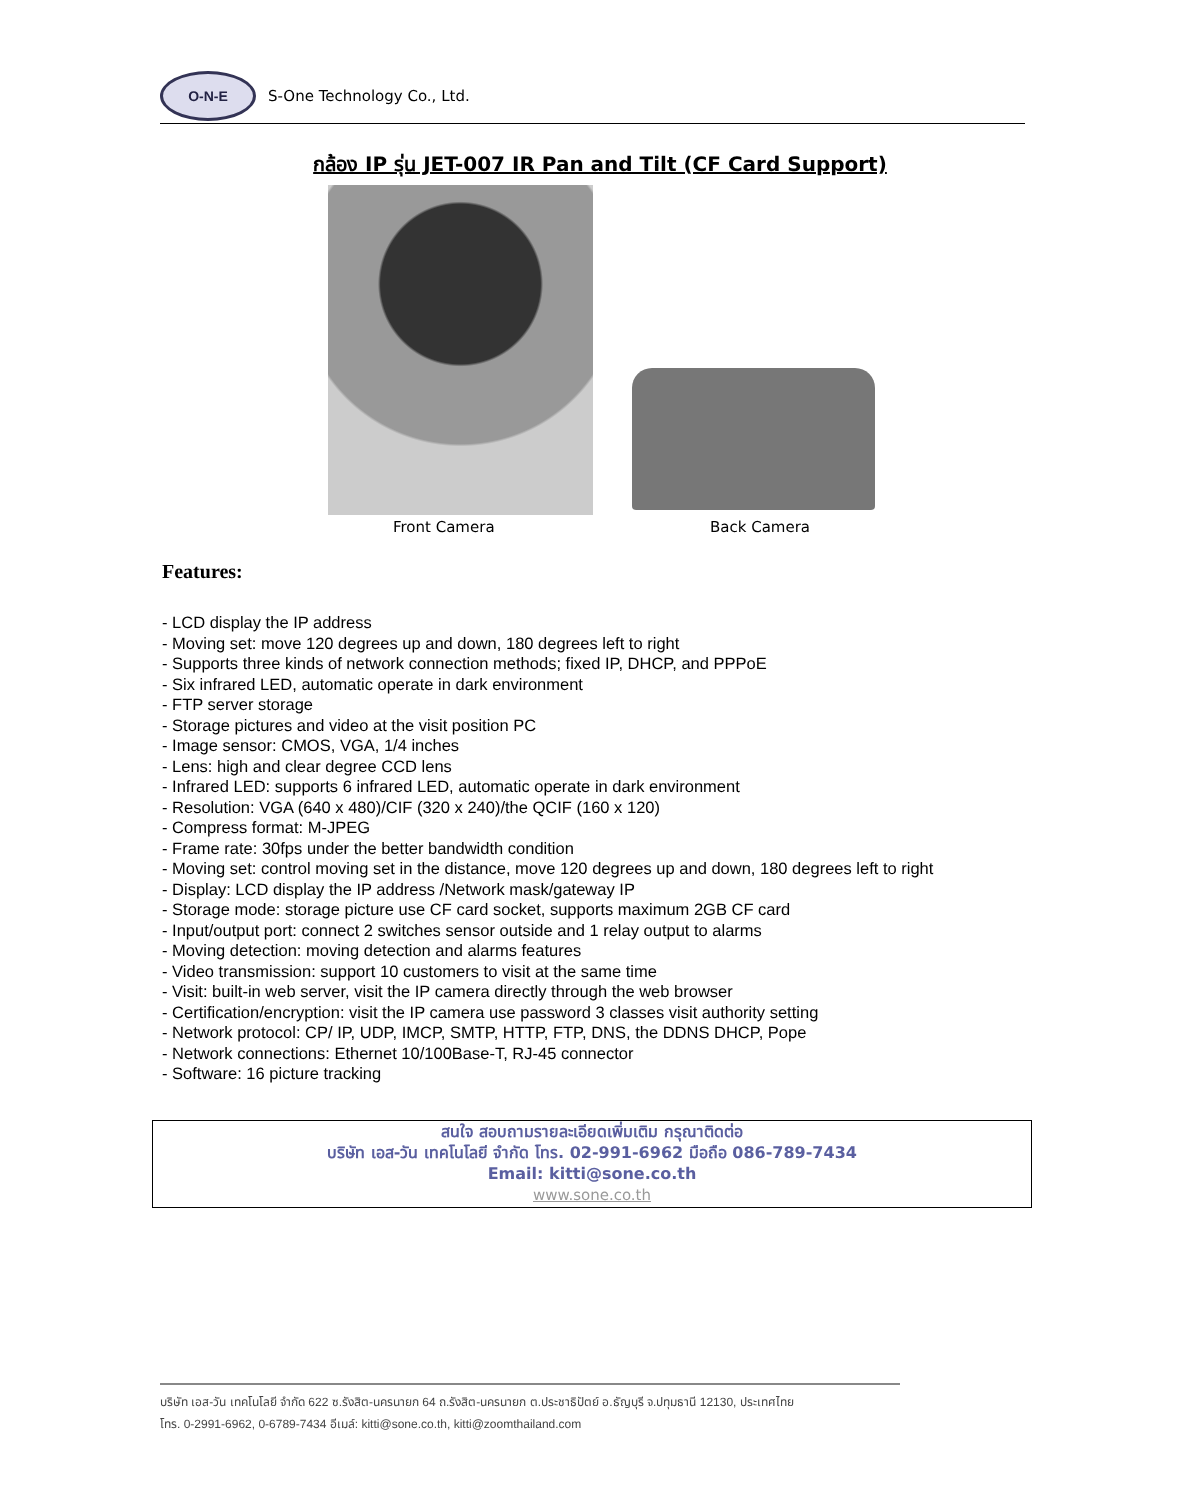O-N-E
S-One Technology Co., Ltd.
กล้อง IP รุ่น JET-007 IR Pan and Tilt (CF Card Support)
Front Camera Back Camera
Features:
- LCD display the IP address
- Moving set: move 120 degrees up and down, 180 degrees left to right
- Supports three kinds of network connection methods; fixed IP, DHCP, and PPPoE
- Six infrared LED, automatic operate in dark environment
- FTP server storage
- Storage pictures and video at the visit position PC
- Image sensor: CMOS, VGA, 1/4 inches
- Lens: high and clear degree CCD lens
- Infrared LED: supports 6 infrared LED, automatic operate in dark environment
- Resolution: VGA (640 x 480)/CIF (320 x 240)/the QCIF (160 x 120)
- Compress format: M-JPEG
- Frame rate: 30fps under the better bandwidth condition
- Moving set: control moving set in the distance, move 120 degrees up and down, 180 degrees left to right
- Display: LCD display the IP address /Network mask/gateway IP
- Storage mode: storage picture use CF card socket, supports maximum 2GB CF card
- Input/output port: connect 2 switches sensor outside and 1 relay output to alarms
- Moving detection: moving detection and alarms features
- Video transmission: support 10 customers to visit at the same time
- Visit: built-in web server, visit the IP camera directly through the web browser
- Certification/encryption: visit the IP camera use password 3 classes visit authority setting
- Network protocol: CP/ IP, UDP, IMCP, SMTP, HTTP, FTP, DNS, the DDNS DHCP, Pope
- Network connections: Ethernet 10/100Base-T, RJ-45 connector
- Software: 16 picture tracking
สนใจ สอบถามรายละเอียดเพิ่มเติม กรุณาติดต่อ
บริษัท เอส-วัน เทคโนโลยี จำกัด โทร. 02-991-6962 มือถือ 086-789-7434
Email: kitti@sone.co.th
www.sone.co.th
บริษัท เอส-วัน เทคโนโลยี จำกัด 622 ซ.รังสิต-นครนายก 64 ถ.รังสิต-นครนายก ต.ประชาธิปัตย์ อ.ธัญบุรี จ.ปทุมธานี 12130, ประเทศไทย
โทร. 0-2991-6962, 0-6789-7434 อีเมล์: kitti@sone.co.th, kitti@zoomthailand.com